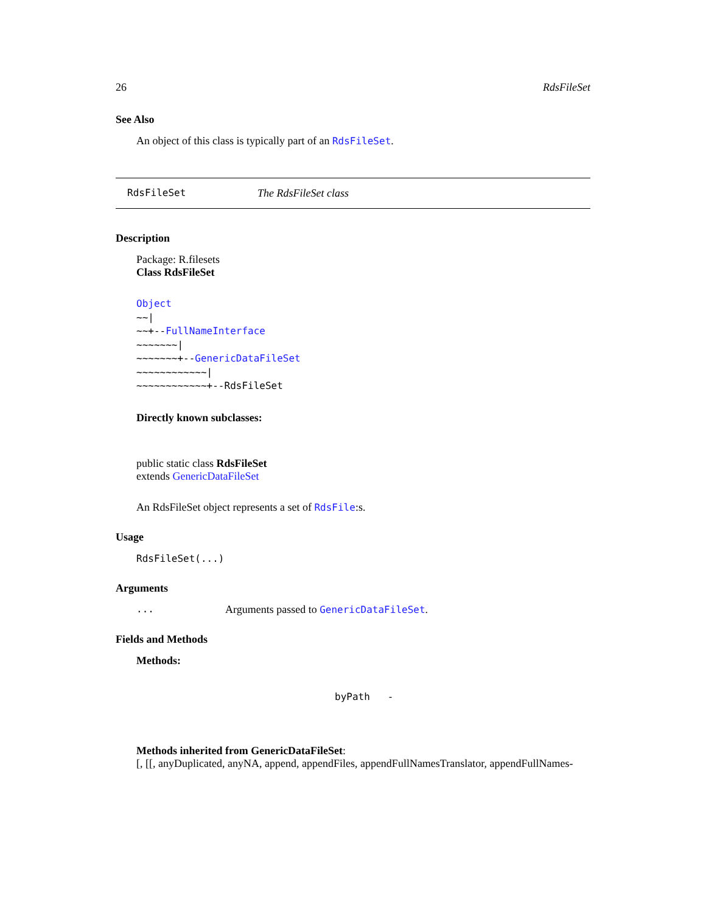26 RdsFileSet
See Also
An object of this class is typically part of an RdsFileSet.
RdsFileSet The RdsFileSet class
Description
Package: R.filesets
Class RdsFileSet
Object
~~|
~~+--FullNameInterface
~~~~~~~|
~~~~~~~+--GenericDataFileSet
~~~~~~~~~~~~|
~~~~~~~~~~~~+--RdsFileSet
Directly known subclasses:
public static class RdsFileSet
extends GenericDataFileSet
An RdsFileSet object represents a set of RdsFile:s.
Usage
RdsFileSet(...)
Arguments
... Arguments passed to GenericDataFileSet.
Fields and Methods
Methods:
byPath -
Methods inherited from GenericDataFileSet:
[, [[, anyDuplicated, anyNA, append, appendFiles, appendFullNamesTranslator, appendFullNames-